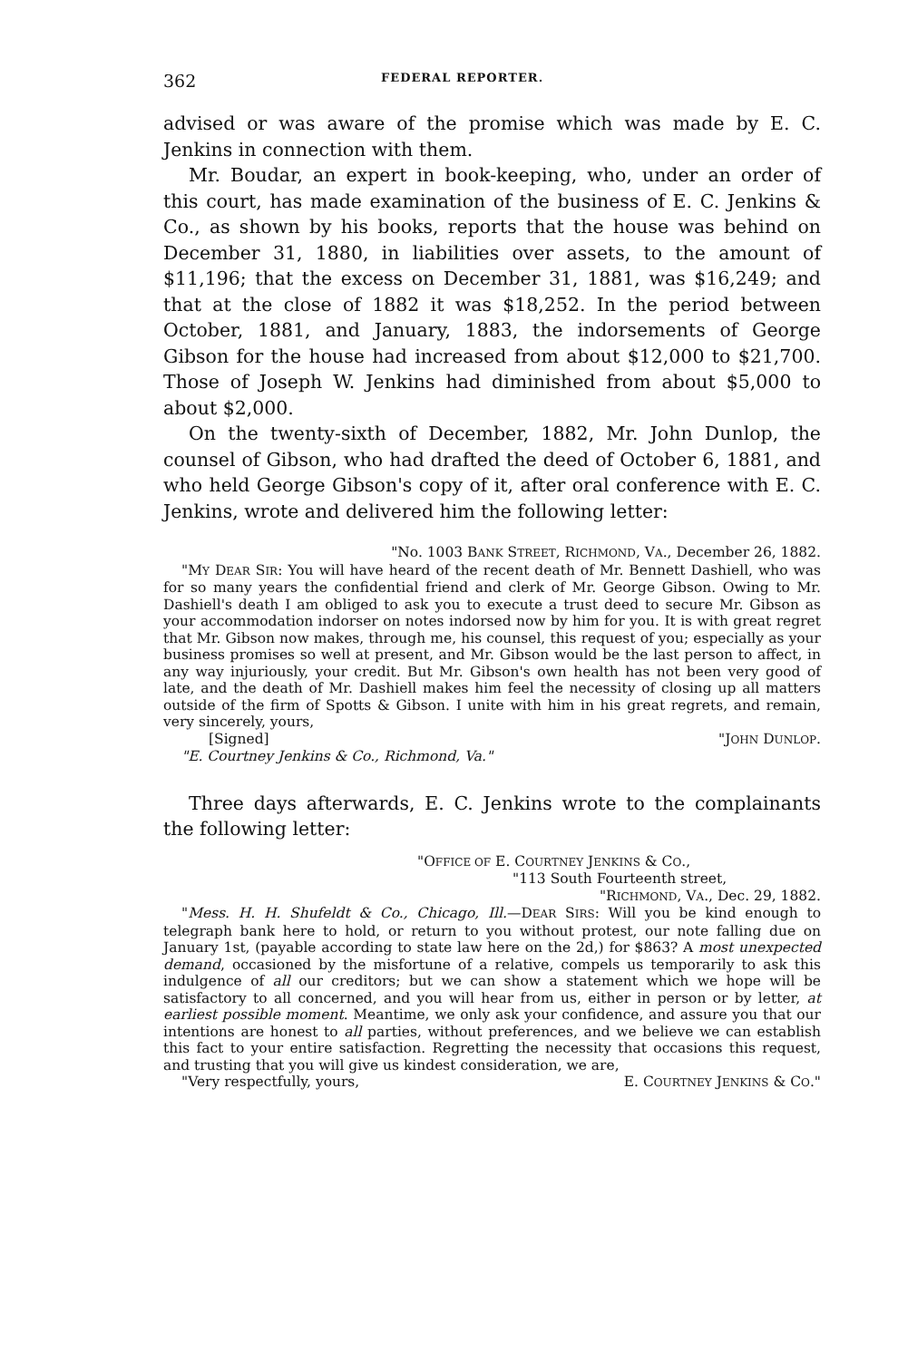362 FEDERAL REPORTER.
advised or was aware of the promise which was made by E. C. Jenkins in connection with them.
Mr. Boudar, an expert in book-keeping, who, under an order of this court, has made examination of the business of E. C. Jenkins & Co., as shown by his books, reports that the house was behind on December 31, 1880, in liabilities over assets, to the amount of $11,196; that the excess on December 31, 1881, was $16,249; and that at the close of 1882 it was $18,252. In the period between October, 1881, and January, 1883, the indorsements of George Gibson for the house had increased from about $12,000 to $21,700. Those of Joseph W. Jenkins had diminished from about $5,000 to about $2,000.
On the twenty-sixth of December, 1882, Mr. John Dunlop, the counsel of Gibson, who had drafted the deed of October 6, 1881, and who held George Gibson's copy of it, after oral conference with E. C. Jenkins, wrote and delivered him the following letter:
"No. 1003 BANK STREET, RICHMOND, VA., December 26, 1882.
"MY DEAR SIR: You will have heard of the recent death of Mr. Bennett Dashiell, who was for so many years the confidential friend and clerk of Mr. George Gibson. Owing to Mr. Dashiell's death I am obliged to ask you to execute a trust deed to secure Mr. Gibson as your accommodation indorser on notes indorsed now by him for you. It is with great regret that Mr. Gibson now makes, through me, his counsel, this request of you; especially as your business promises so well at present, and Mr. Gibson would be the last person to affect, in any way injuriously, your credit. But Mr. Gibson's own health has not been very good of late, and the death of Mr. Dashiell makes him feel the necessity of closing up all matters outside of the firm of Spotts & Gibson. I unite with him in his great regrets, and remain, very sincerely, yours,
[Signed] "JOHN DUNLOP.
"E. Courtney Jenkins & Co., Richmond, Va."
Three days afterwards, E. C. Jenkins wrote to the complainants the following letter:
"OFFICE OF E. COURTNEY JENKINS & CO.,
"113 South Fourteenth street,
"RICHMOND, VA., Dec. 29, 1882.
"Mess. H. H. Shufeldt & Co., Chicago, Ill.—DEAR SIRS: Will you be kind enough to telegraph bank here to hold, or return to you without protest, our note falling due on January 1st, (payable according to state law here on the 2d,) for $863? A most unexpected demand, occasioned by the misfortune of a relative, compels us temporarily to ask this indulgence of all our creditors; but we can show a statement which we hope will be satisfactory to all concerned, and you will hear from us, either in person or by letter, at earliest possible moment. Meantime, we only ask your confidence, and assure you that our intentions are honest to all parties, without preferences, and we believe we can establish this fact to your entire satisfaction. Regretting the necessity that occasions this request, and trusting that you will give us kindest consideration, we are,
"Very respectfully, yours, E. COURTNEY JENKINS & CO."